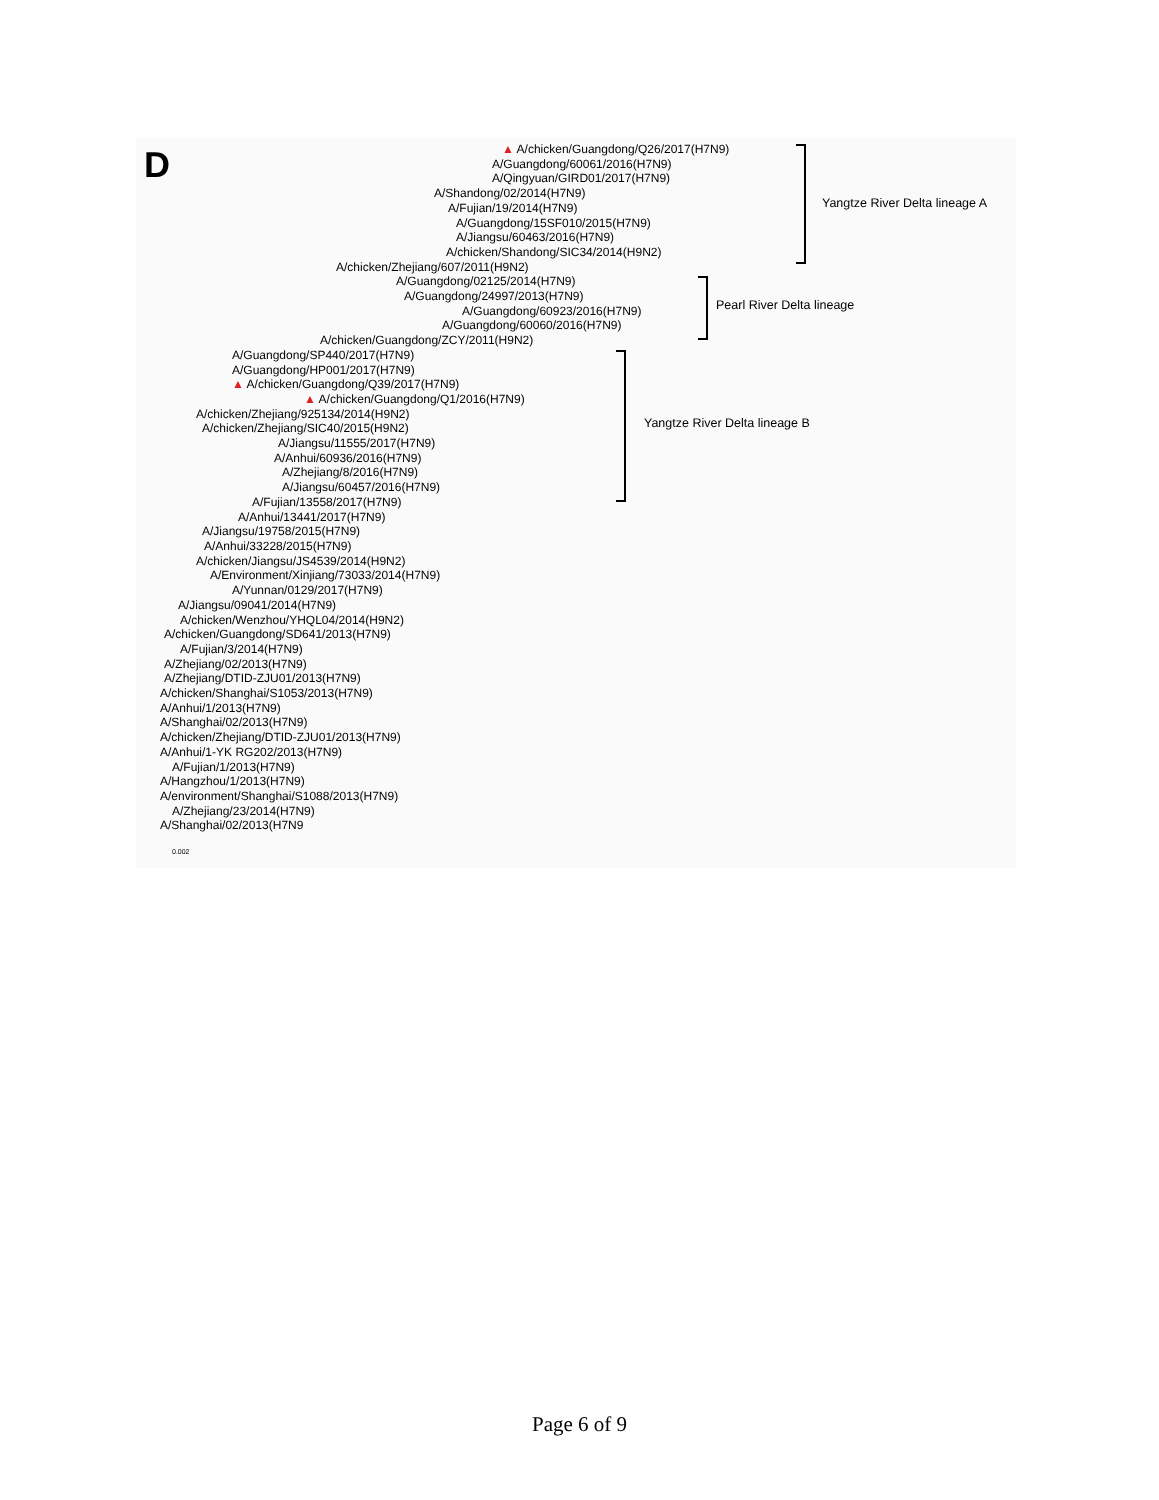D
▲ A/chicken/Guangdong/Q26/2017(H7N9)
A/Guangdong/60061/2016(H7N9)
A/Qingyuan/GIRD01/2017(H7N9)
A/Shandong/02/2014(H7N9)
A/Fujian/19/2014(H7N9)
A/Guangdong/15SF010/2015(H7N9)
A/Jiangsu/60463/2016(H7N9)
A/chicken/Shandong/SIC34/2014(H9N2)
A/chicken/Zhejiang/607/2011(H9N2)
A/Guangdong/02125/2014(H7N9)
A/Guangdong/24997/2013(H7N9)
A/Guangdong/60923/2016(H7N9)
A/Guangdong/60060/2016(H7N9)
A/chicken/Guangdong/ZCY/2011(H9N2)
A/Guangdong/SP440/2017(H7N9)
A/Guangdong/HP001/2017(H7N9)
▲ A/chicken/Guangdong/Q39/2017(H7N9)
▲ A/chicken/Guangdong/Q1/2016(H7N9)
A/chicken/Zhejiang/925134/2014(H9N2)
A/chicken/Zhejiang/SIC40/2015(H9N2)
A/Jiangsu/11555/2017(H7N9)
A/Anhui/60936/2016(H7N9)
A/Zhejiang/8/2016(H7N9)
A/Jiangsu/60457/2016(H7N9)
A/Fujian/13558/2017(H7N9)
A/Anhui/13441/2017(H7N9)
A/Jiangsu/19758/2015(H7N9)
A/Anhui/33228/2015(H7N9)
A/chicken/Jiangsu/JS4539/2014(H9N2)
A/Environment/Xinjiang/73033/2014(H7N9)
A/Yunnan/0129/2017(H7N9)
A/Jiangsu/09041/2014(H7N9)
A/chicken/Wenzhou/YHQL04/2014(H9N2)
A/chicken/Guangdong/SD641/2013(H7N9)
A/Fujian/3/2014(H7N9)
A/Zhejiang/02/2013(H7N9)
A/Zhejiang/DTID-ZJU01/2013(H7N9)
A/chicken/Shanghai/S1053/2013(H7N9)
A/Anhui/1/2013(H7N9)
A/Shanghai/02/2013(H7N9)
A/chicken/Zhejiang/DTID-ZJU01/2013(H7N9)
A/Anhui/1-YK RG202/2013(H7N9)
A/Fujian/1/2013(H7N9)
A/Hangzhou/1/2013(H7N9)
A/environment/Shanghai/S1088/2013(H7N9)
A/Zhejiang/23/2014(H7N9)
A/Shanghai/02/2013(H7N9
0.002
Yangtze River Delta lineage A
Pearl River Delta lineage
Yangtze River Delta lineage B
Page 6 of 9